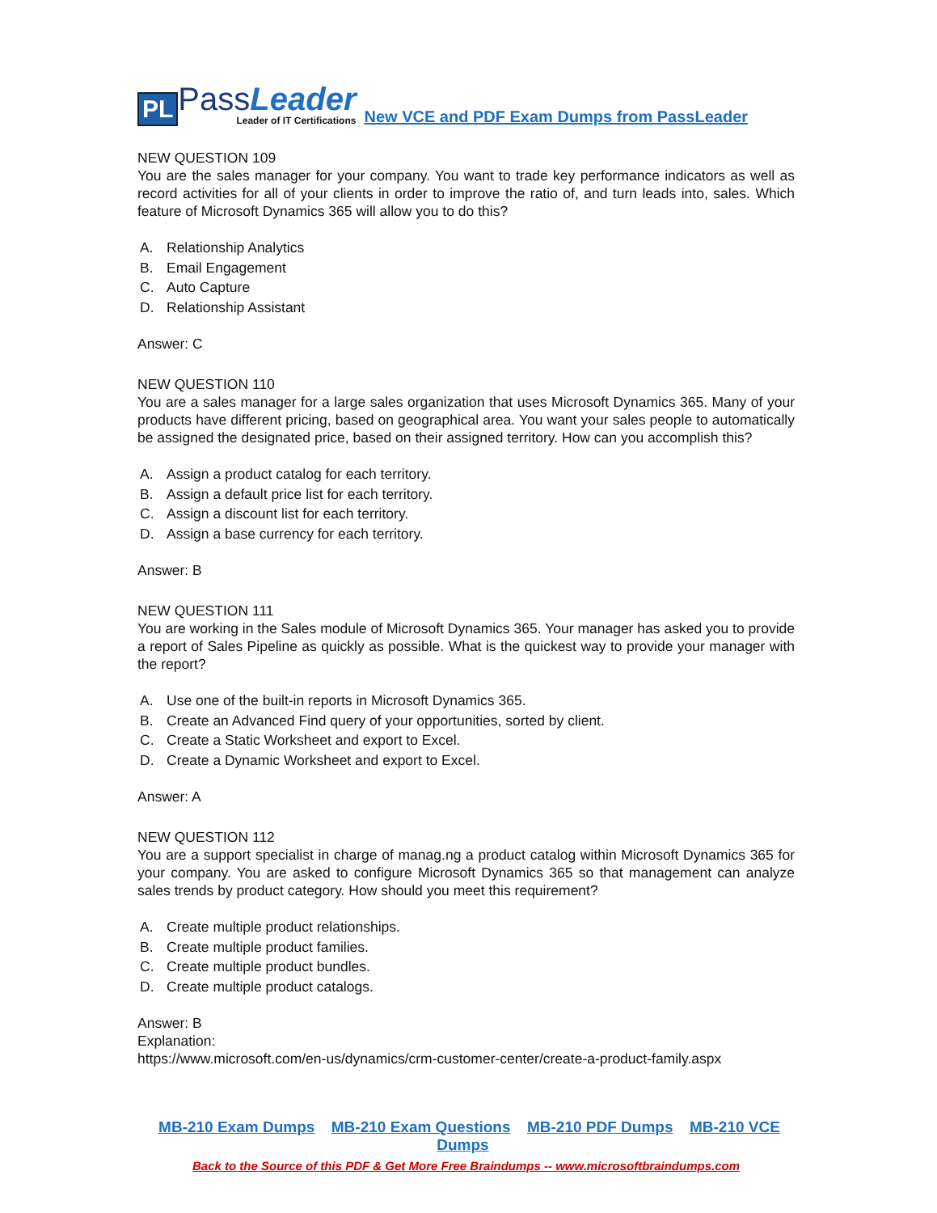PL
PassLeader
Leader of IT Certifications
New VCE and PDF Exam Dumps from PassLeader
NEW QUESTION 109
You are the sales manager for your company. You want to trade key performance indicators as well as record activities for all of your clients in order to improve the ratio of, and turn leads into, sales. Which feature of Microsoft Dynamics 365 will allow you to do this?
A. Relationship Analytics
B. Email Engagement
C. Auto Capture
D. Relationship Assistant
Answer: C
NEW QUESTION 110
You are a sales manager for a large sales organization that uses Microsoft Dynamics 365. Many of your products have different pricing, based on geographical area. You want your sales people to automatically be assigned the designated price, based on their assigned territory. How can you accomplish this?
A. Assign a product catalog for each territory.
B. Assign a default price list for each territory.
C. Assign a discount list for each territory.
D. Assign a base currency for each territory.
Answer: B
NEW QUESTION 111
You are working in the Sales module of Microsoft Dynamics 365. Your manager has asked you to provide a report of Sales Pipeline as quickly as possible. What is the quickest way to provide your manager with the report?
A. Use one of the built-in reports in Microsoft Dynamics 365.
B. Create an Advanced Find query of your opportunities, sorted by client.
C. Create a Static Worksheet and export to Excel.
D. Create a Dynamic Worksheet and export to Excel.
Answer: A
NEW QUESTION 112
You are a support specialist in charge of manag.ng a product catalog within Microsoft Dynamics 365 for your company. You are asked to configure Microsoft Dynamics 365 so that management can analyze sales trends by product category. How should you meet this requirement?
A. Create multiple product relationships.
B. Create multiple product families.
C. Create multiple product bundles.
D. Create multiple product catalogs.
Answer: B
Explanation:
https://www.microsoft.com/en-us/dynamics/crm-customer-center/create-a-product-family.aspx
MB-210 Exam Dumps MB-210 Exam Questions MB-210 PDF Dumps MB-210 VCE Dumps
Back to the Source of this PDF & Get More Free Braindumps -- www.microsoftbraindumps.com